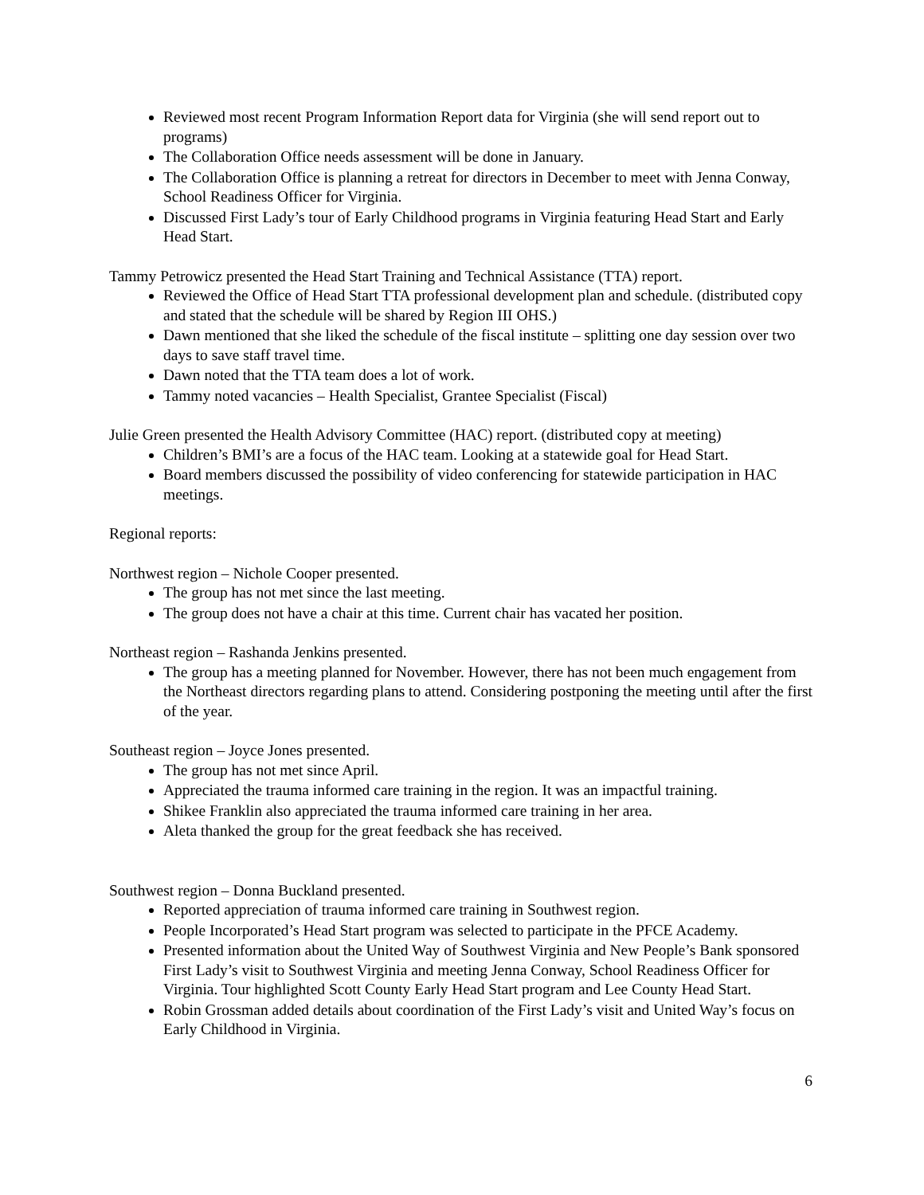Reviewed most recent Program Information Report data for Virginia (she will send report out to programs)
The Collaboration Office needs assessment will be done in January.
The Collaboration Office is planning a retreat for directors in December to meet with Jenna Conway, School Readiness Officer for Virginia.
Discussed First Lady’s tour of Early Childhood programs in Virginia featuring Head Start and Early Head Start.
Tammy Petrowicz presented the Head Start Training and Technical Assistance (TTA) report.
Reviewed the Office of Head Start TTA professional development plan and schedule. (distributed copy and stated that the schedule will be shared by Region III OHS.)
Dawn mentioned that she liked the schedule of the fiscal institute – splitting one day session over two days to save staff travel time.
Dawn noted that the TTA team does a lot of work.
Tammy noted vacancies – Health Specialist, Grantee Specialist (Fiscal)
Julie Green presented the Health Advisory Committee (HAC) report. (distributed copy at meeting)
Children’s BMI’s are a focus of the HAC team. Looking at a statewide goal for Head Start.
Board members discussed the possibility of video conferencing for statewide participation in HAC meetings.
Regional reports:
Northwest region – Nichole Cooper presented.
The group has not met since the last meeting.
The group does not have a chair at this time. Current chair has vacated her position.
Northeast region – Rashanda Jenkins presented.
The group has a meeting planned for November. However, there has not been much engagement from the Northeast directors regarding plans to attend. Considering postponing the meeting until after the first of the year.
Southeast region – Joyce Jones presented.
The group has not met since April.
Appreciated the trauma informed care training in the region. It was an impactful training.
Shikee Franklin also appreciated the trauma informed care training in her area.
Aleta thanked the group for the great feedback she has received.
Southwest region – Donna Buckland presented.
Reported appreciation of trauma informed care training in Southwest region.
People Incorporated’s Head Start program was selected to participate in the PFCE Academy.
Presented information about the United Way of Southwest Virginia and New People’s Bank sponsored First Lady’s visit to Southwest Virginia and meeting Jenna Conway, School Readiness Officer for Virginia. Tour highlighted Scott County Early Head Start program and Lee County Head Start.
Robin Grossman added details about coordination of the First Lady’s visit and United Way’s focus on Early Childhood in Virginia.
6